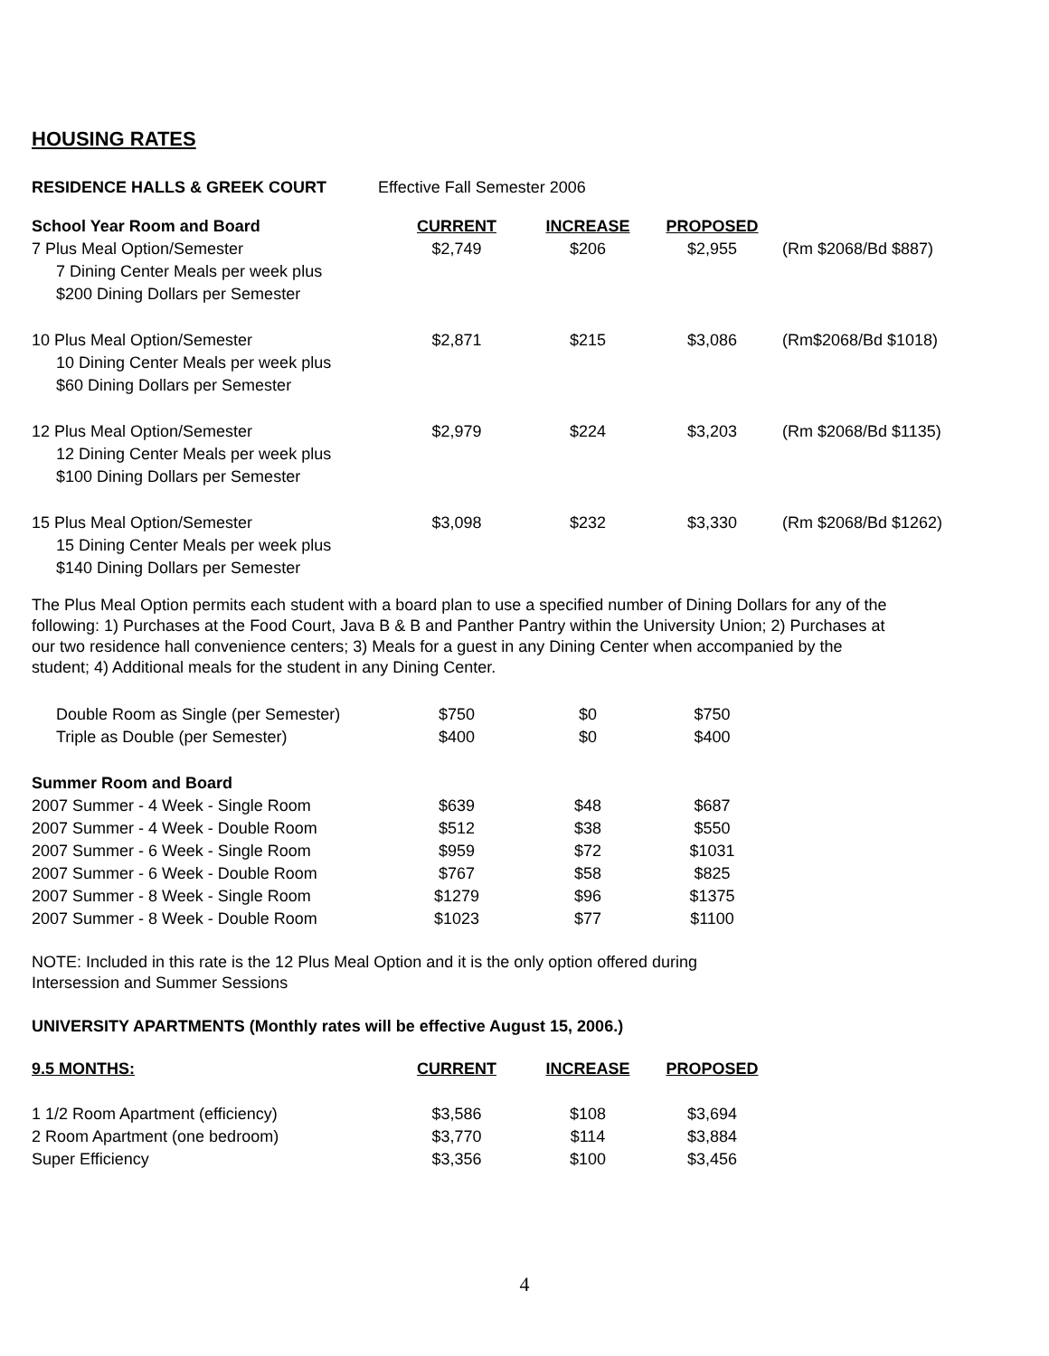HOUSING RATES
RESIDENCE HALLS & GREEK COURT Effective Fall Semester 2006
| School Year Room and Board | CURRENT | INCREASE | PROPOSED | |
| --- | --- | --- | --- | --- |
| 7 Plus Meal Option/Semester | $2,749 | $206 | $2,955 | (Rm $2068/Bd $887) |
| 7 Dining Center Meals per week plus | | | | |
| $200 Dining Dollars per Semester | | | | |
| 10 Plus Meal Option/Semester | $2,871 | $215 | $3,086 | (Rm$2068/Bd $1018) |
| 10 Dining Center Meals per week plus | | | | |
| $60 Dining Dollars per Semester | | | | |
| 12 Plus Meal Option/Semester | $2,979 | $224 | $3,203 | (Rm $2068/Bd $1135) |
| 12 Dining Center Meals per week plus | | | | |
| $100 Dining Dollars per Semester | | | | |
| 15 Plus Meal Option/Semester | $3,098 | $232 | $3,330 | (Rm $2068/Bd $1262) |
| 15 Dining Center Meals per week plus | | | | |
| $140 Dining Dollars per Semester | | | | |
The Plus Meal Option permits each student with a board plan to use a specified number of Dining Dollars for any of the following: 1) Purchases at the Food Court, Java B & B and Panther Pantry within the University Union; 2) Purchases at our two residence hall convenience centers; 3) Meals for a guest in any Dining Center when accompanied by the student; 4) Additional meals for the student in any Dining Center.
| Double Room as Single (per Semester) | $750 | $0 | $750 |
| Triple as Double (per Semester) | $400 | $0 | $400 |
| Summer Room and Board | | | |
| 2007 Summer - 4 Week - Single Room | $639 | $48 | $687 |
| 2007 Summer - 4 Week - Double Room | $512 | $38 | $550 |
| 2007 Summer - 6 Week - Single Room | $959 | $72 | $1031 |
| 2007 Summer - 6 Week - Double Room | $767 | $58 | $825 |
| 2007 Summer - 8 Week - Single Room | $1279 | $96 | $1375 |
| 2007 Summer - 8 Week - Double Room | $1023 | $77 | $1100 |
NOTE: Included in this rate is the 12 Plus Meal Option and it is the only option offered during Intersession and Summer Sessions
UNIVERSITY APARTMENTS (Monthly rates will be effective August 15, 2006.)
| 9.5 MONTHS: | CURRENT | INCREASE | PROPOSED |
| --- | --- | --- | --- |
| 1 1/2 Room Apartment (efficiency) | $3,586 | $108 | $3,694 |
| 2 Room Apartment (one bedroom) | $3,770 | $114 | $3,884 |
| Super Efficiency | $3,356 | $100 | $3,456 |
4